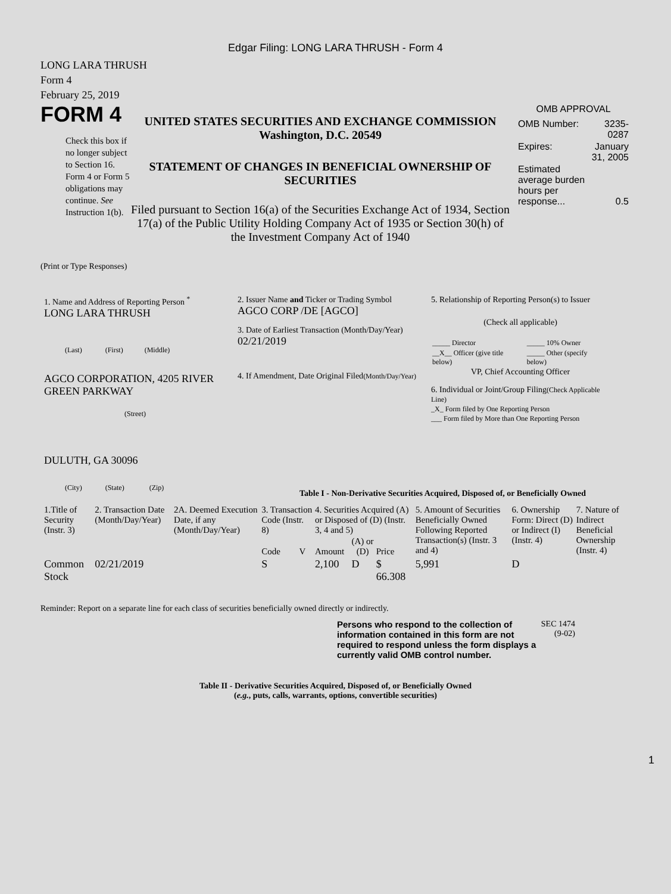Edgar Filing: LONG LARA THRUSH - Form 4
LONG LARA THRUSH
Form 4
February 25, 2019
FORM 4
Check this box if no longer subject to Section 16. Form 4 or Form 5 obligations may continue. See Instruction 1(b).
UNITED STATES SECURITIES AND EXCHANGE COMMISSION
Washington, D.C. 20549
STATEMENT OF CHANGES IN BENEFICIAL OWNERSHIP OF SECURITIES
Filed pursuant to Section 16(a) of the Securities Exchange Act of 1934, Section 17(a) of the Public Utility Holding Company Act of 1935 or Section 30(h) of the Investment Company Act of 1940
OMB APPROVAL
| OMB Number: | 3235-0287 |
| Expires: | January 31, 2005 |
| Estimated average burden hours per response... | 0.5 |
(Print or Type Responses)
1. Name and Address of Reporting Person <sup>*</sup>
LONG LARA THRUSH
(Last) (First) (Middle)
AGCO CORPORATION, 4205 RIVER GREEN PARKWAY
(Street)
DULUTH, GA 30096
(City) (State) (Zip)
2. Issuer Name and Ticker or Trading Symbol
AGCO CORP /DE [AGCO]
3. Date of Earliest Transaction (Month/Day/Year)
02/21/2019
4. If Amendment, Date Original Filed(Month/Day/Year)
5. Relationship of Reporting Person(s) to Issuer
(Check all applicable)
| _____ Director | _____ 10% Owner |
| __X__ Officer (give title below) | _____ Other (specify below) |
VP, Chief Accounting Officer
6. Individual or Joint/Group Filing(Check Applicable Line)
_X_ Form filed by One Reporting Person
___ Form filed by More than One Reporting Person
Table I - Non-Derivative Securities Acquired, Disposed of, or Beneficially Owned
| 1.Title of Security (Instr. 3) | 2. Transaction Date (Month/Day/Year) | 2A. Deemed Execution Date, if any (Month/Day/Year) | 3. Transaction Code (Instr. 8) | | 4. Securities Acquired (A) or Disposed of (D) (Instr. 3, 4 and 5) | | | 5. Amount of Securities Beneficially Owned Following Reported Transaction(s) (Instr. 3 and 4) | 6. Ownership Form: Direct (D) or Indirect (I) (Instr. 4) | 7. Nature of Indirect Beneficial Ownership (Instr. 4) |
| | | | Code | V | Amount | (A) or (D) | Price | | | |
| Common Stock | 02/21/2019 | | S | | 2,100 | D | $ 66.308 | 5,991 | D | |
Reminder: Report on a separate line for each class of securities beneficially owned directly or indirectly.
Persons who respond to the collection of information contained in this form are not required to respond unless the form displays a currently valid OMB control number.
SEC 1474 (9-02)
Table II - Derivative Securities Acquired, Disposed of, or Beneficially Owned
(e.g., puts, calls, warrants, options, convertible securities)
1